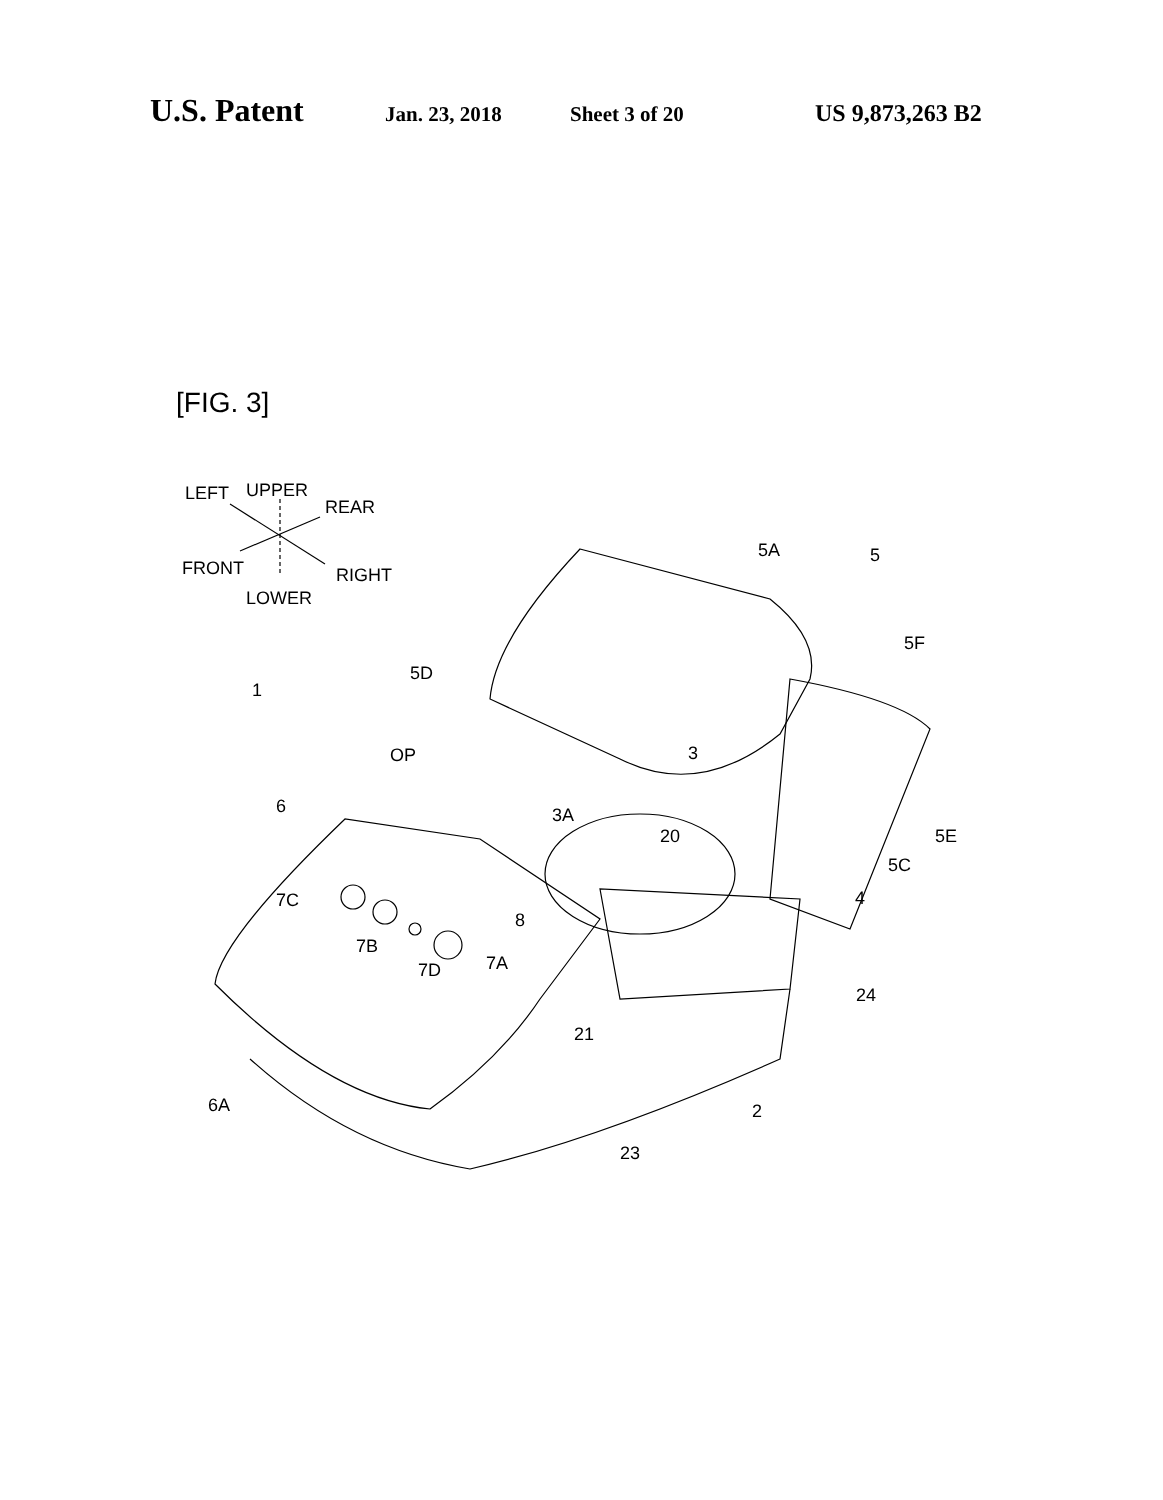U.S. Patent Jan. 23, 2018 Sheet 3 of 20 US 9,873,263 B2
[FIG. 3]
LEFT
UPPER
REAR
FRONT
RIGHT
LOWER
5A
5
5F
5D
1
OP
3
3A
5E
6
20
5C
4
7C
8
7B
7A
7D
24
21
2
6A
23